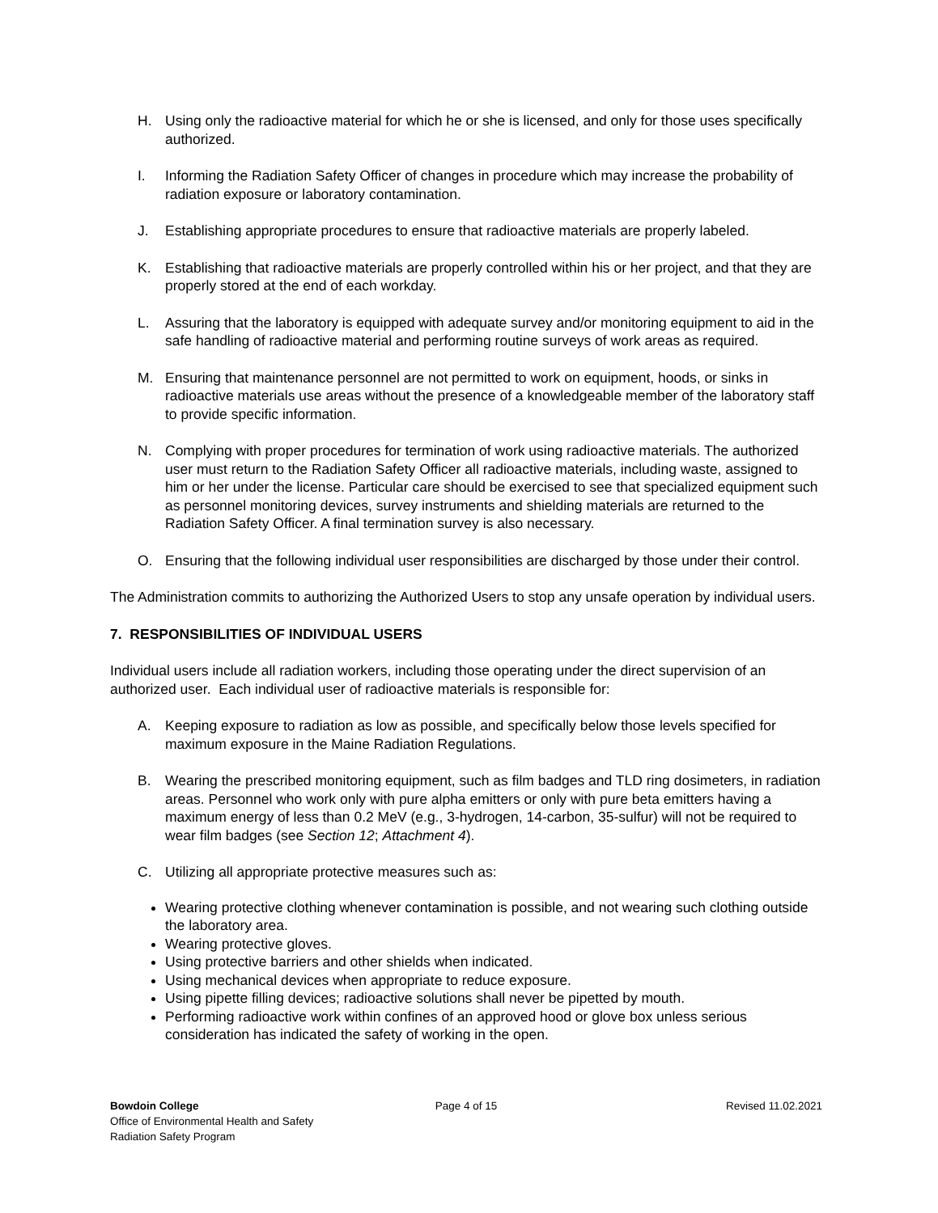H. Using only the radioactive material for which he or she is licensed, and only for those uses specifically authorized.
I. Informing the Radiation Safety Officer of changes in procedure which may increase the probability of radiation exposure or laboratory contamination.
J. Establishing appropriate procedures to ensure that radioactive materials are properly labeled.
K. Establishing that radioactive materials are properly controlled within his or her project, and that they are properly stored at the end of each workday.
L. Assuring that the laboratory is equipped with adequate survey and/or monitoring equipment to aid in the safe handling of radioactive material and performing routine surveys of work areas as required.
M. Ensuring that maintenance personnel are not permitted to work on equipment, hoods, or sinks in radioactive materials use areas without the presence of a knowledgeable member of the laboratory staff to provide specific information.
N. Complying with proper procedures for termination of work using radioactive materials. The authorized user must return to the Radiation Safety Officer all radioactive materials, including waste, assigned to him or her under the license. Particular care should be exercised to see that specialized equipment such as personnel monitoring devices, survey instruments and shielding materials are returned to the Radiation Safety Officer. A final termination survey is also necessary.
O. Ensuring that the following individual user responsibilities are discharged by those under their control.
The Administration commits to authorizing the Authorized Users to stop any unsafe operation by individual users.
7. RESPONSIBILITIES OF INDIVIDUAL USERS
Individual users include all radiation workers, including those operating under the direct supervision of an authorized user. Each individual user of radioactive materials is responsible for:
A. Keeping exposure to radiation as low as possible, and specifically below those levels specified for maximum exposure in the Maine Radiation Regulations.
B. Wearing the prescribed monitoring equipment, such as film badges and TLD ring dosimeters, in radiation areas. Personnel who work only with pure alpha emitters or only with pure beta emitters having a maximum energy of less than 0.2 MeV (e.g., 3-hydrogen, 14-carbon, 35-sulfur) will not be required to wear film badges (see Section 12; Attachment 4).
C. Utilizing all appropriate protective measures such as:
Wearing protective clothing whenever contamination is possible, and not wearing such clothing outside the laboratory area.
Wearing protective gloves.
Using protective barriers and other shields when indicated.
Using mechanical devices when appropriate to reduce exposure.
Using pipette filling devices; radioactive solutions shall never be pipetted by mouth.
Performing radioactive work within confines of an approved hood or glove box unless serious consideration has indicated the safety of working in the open.
Bowdoin College
Office of Environmental Health and Safety
Radiation Safety Program
Page 4 of 15 Revised 11.02.2021